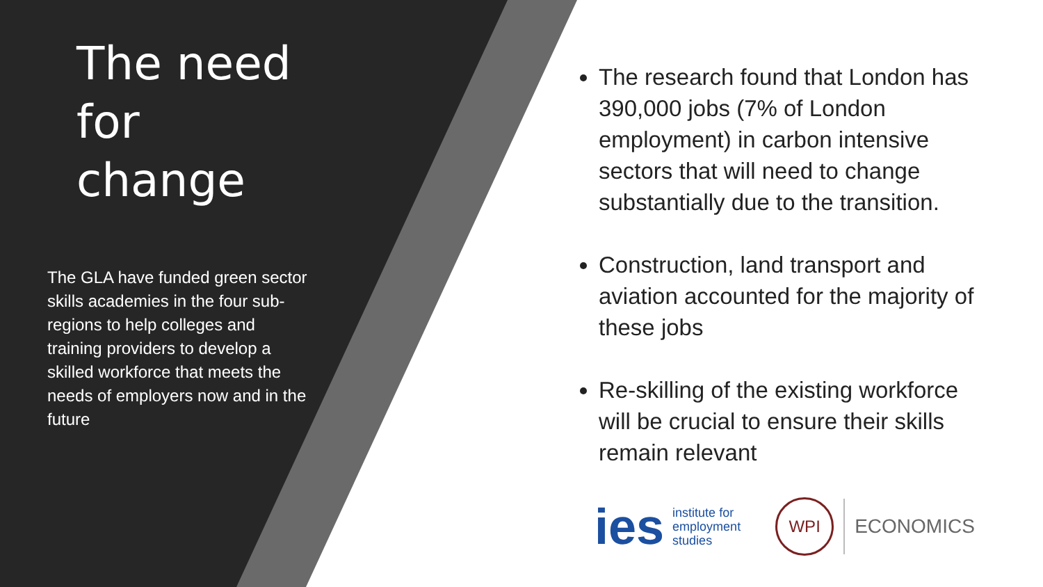The need for change
The GLA have funded green sector skills academies in the four sub-regions to help colleges and training providers to develop a skilled workforce that meets the needs of employers now and in the future
The research found that London has 390,000 jobs (7% of London employment) in carbon intensive sectors that will need to change substantially due to the transition.
Construction, land transport and aviation accounted for the majority of these jobs
Re-skilling of the existing workforce will be crucial to ensure their skills remain relevant
ies institute for
employment
studies
WPI ECONOMICS